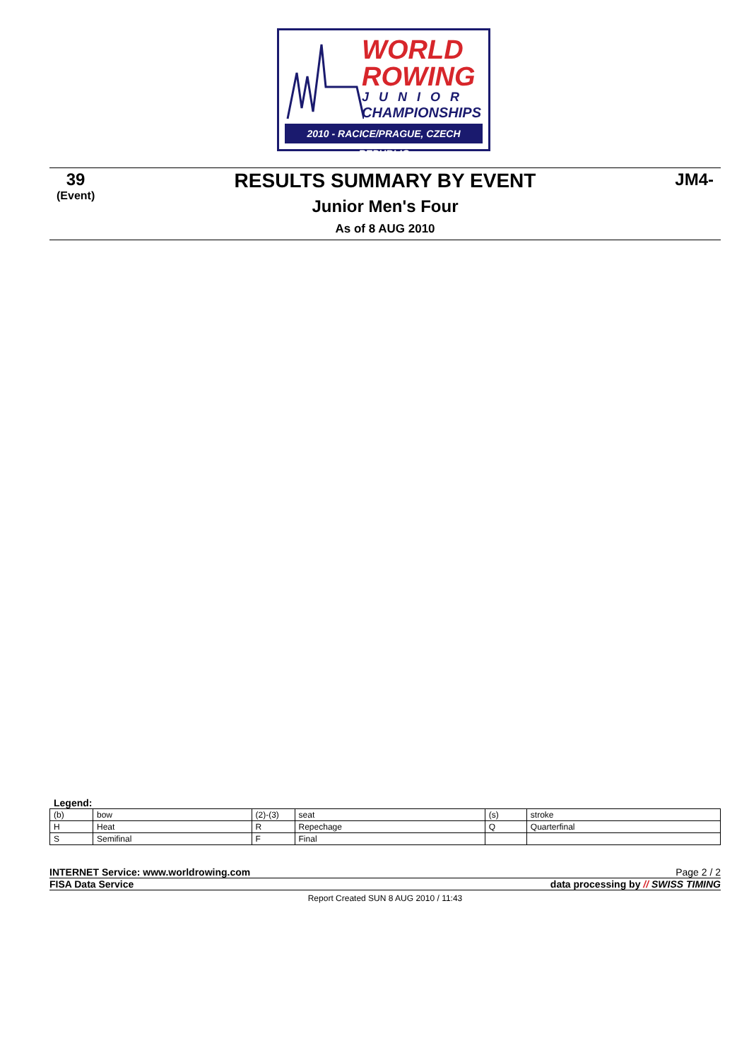WORLD
ROWING
JUNIOR
CHAMPIONSHIPS
2010 - RACICE/PRAGUE, CZECH REPUBLIC
39
(Event)
JM4-
RESULTS SUMMARY BY EVENT
Junior Men's Four
As of 8 AUG 2010
Legend:
| (b) | bow | (2)-(3) | seat | (s) | stroke |
| H | Heat | R | Repechage | Q | Quarterfinal |
| S | Semifinal | F | Final | | |
INTERNET Service: www.worldrowing.com Page 2 / 2
FISA Data Service data processing by // SWISS TIMING
Report Created SUN 8 AUG 2010 / 11:43